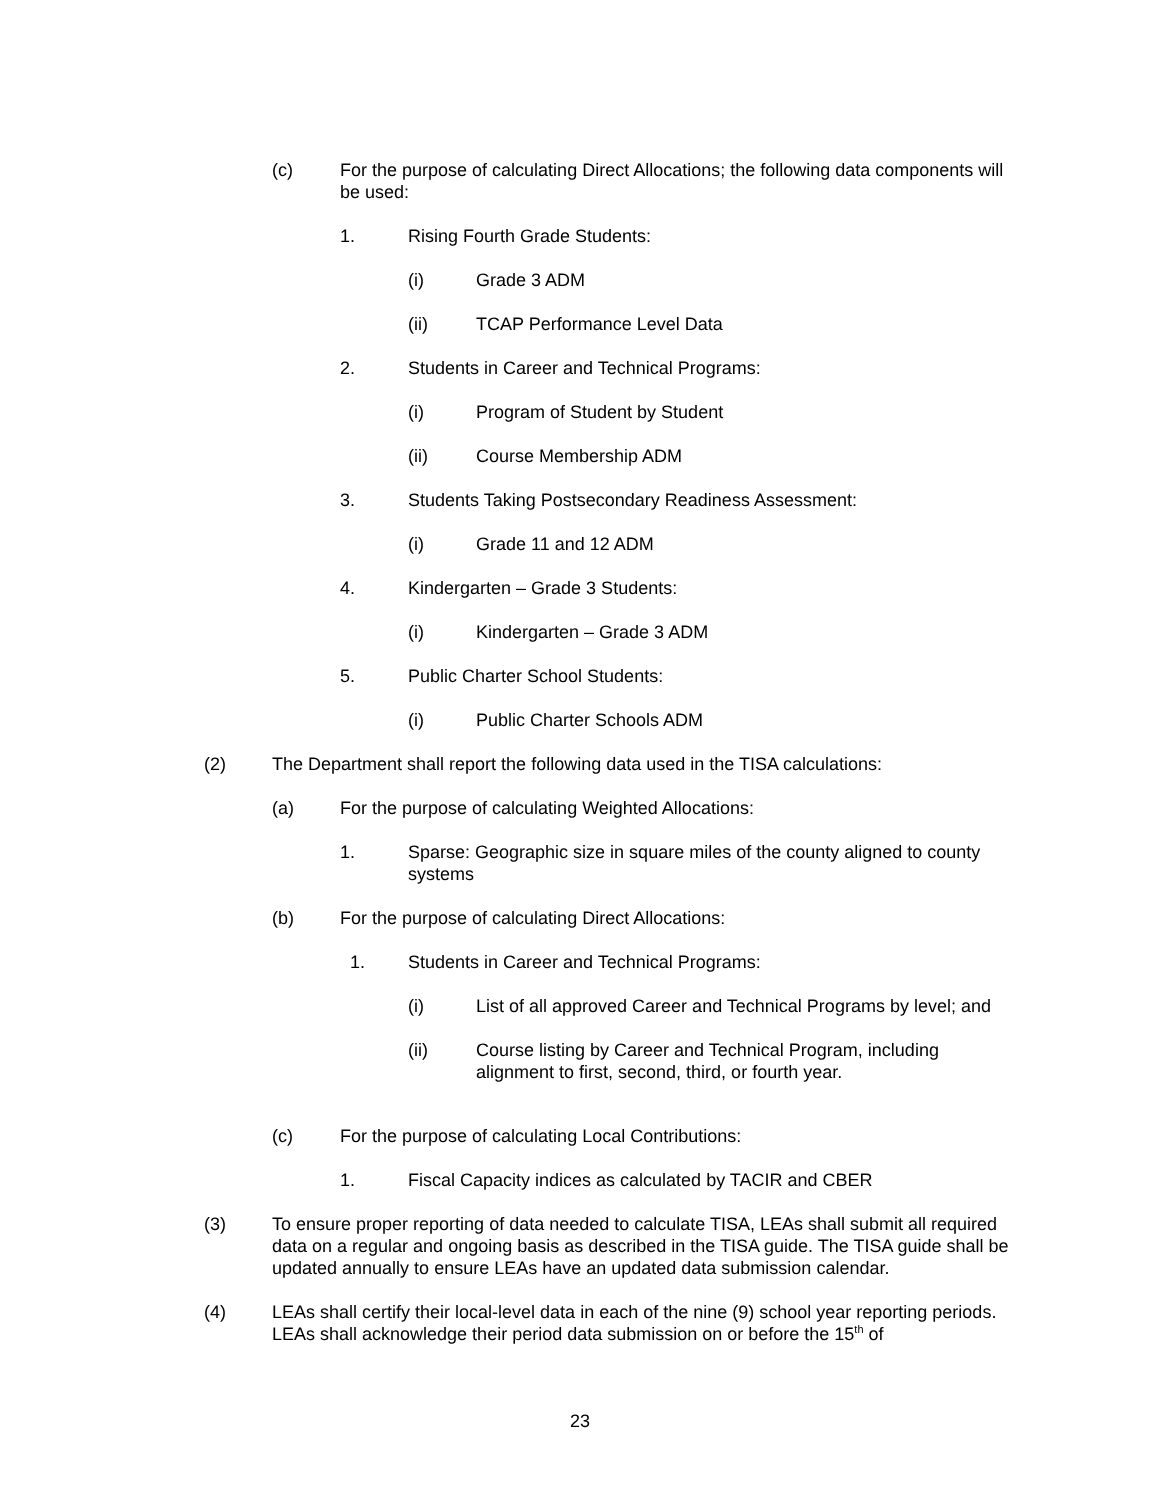(c) For the purpose of calculating Direct Allocations; the following data components will be used:
1. Rising Fourth Grade Students:
(i) Grade 3 ADM
(ii) TCAP Performance Level Data
2. Students in Career and Technical Programs:
(i) Program of Student by Student
(ii) Course Membership ADM
3. Students Taking Postsecondary Readiness Assessment:
(i) Grade 11 and 12 ADM
4. Kindergarten – Grade 3 Students:
(i) Kindergarten – Grade 3 ADM
5. Public Charter School Students:
(i) Public Charter Schools ADM
(2) The Department shall report the following data used in the TISA calculations:
(a) For the purpose of calculating Weighted Allocations:
1. Sparse: Geographic size in square miles of the county aligned to county systems
(b) For the purpose of calculating Direct Allocations:
1. Students in Career and Technical Programs:
(i) List of all approved Career and Technical Programs by level; and
(ii) Course listing by Career and Technical Program, including alignment to first, second, third, or fourth year.
(c) For the purpose of calculating Local Contributions:
1. Fiscal Capacity indices as calculated by TACIR and CBER
(3) To ensure proper reporting of data needed to calculate TISA, LEAs shall submit all required data on a regular and ongoing basis as described in the TISA guide. The TISA guide shall be updated annually to ensure LEAs have an updated data submission calendar.
(4) LEAs shall certify their local-level data in each of the nine (9) school year reporting periods. LEAs shall acknowledge their period data submission on or before the 15<sup>th</sup> of
23